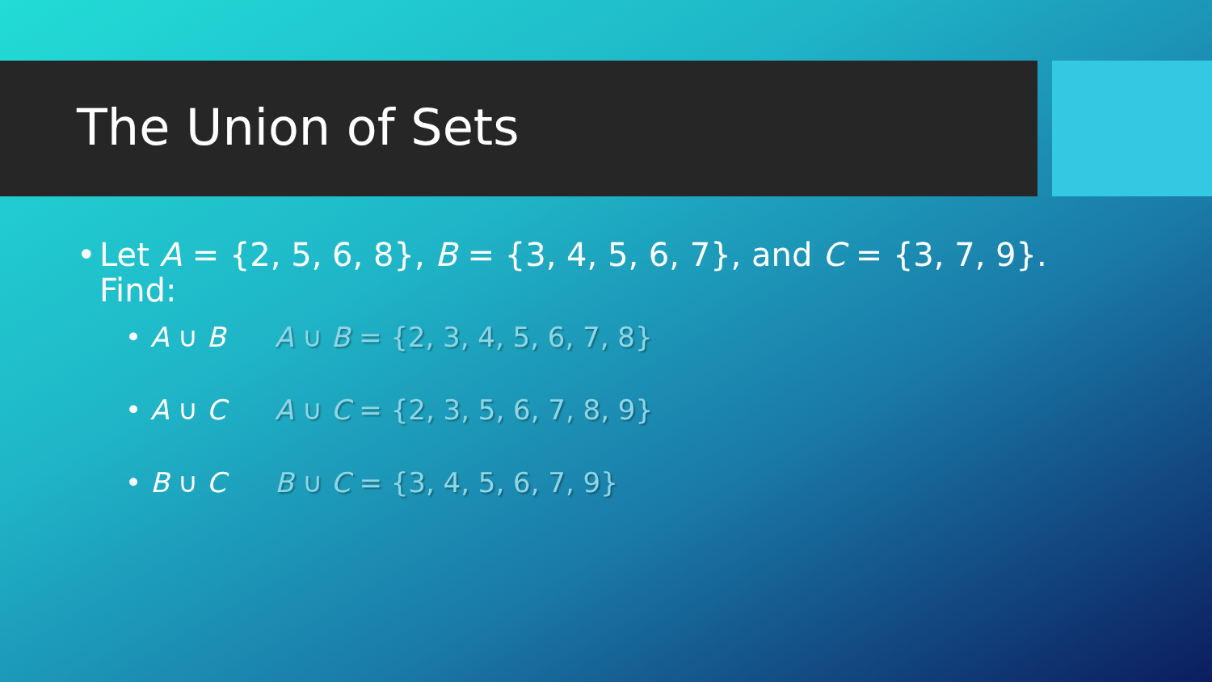The Union of Sets
• Let A = {2, 5, 6, 8}, B = {3, 4, 5, 6, 7}, and C = {3, 7, 9}.
Find:
• A ∪ B A ∪ B = {2, 3, 4, 5, 6, 7, 8}
• A ∪ C A ∪ C = {2, 3, 5, 6, 7, 8, 9}
• B ∪ C B ∪ C = {3, 4, 5, 6, 7, 9}